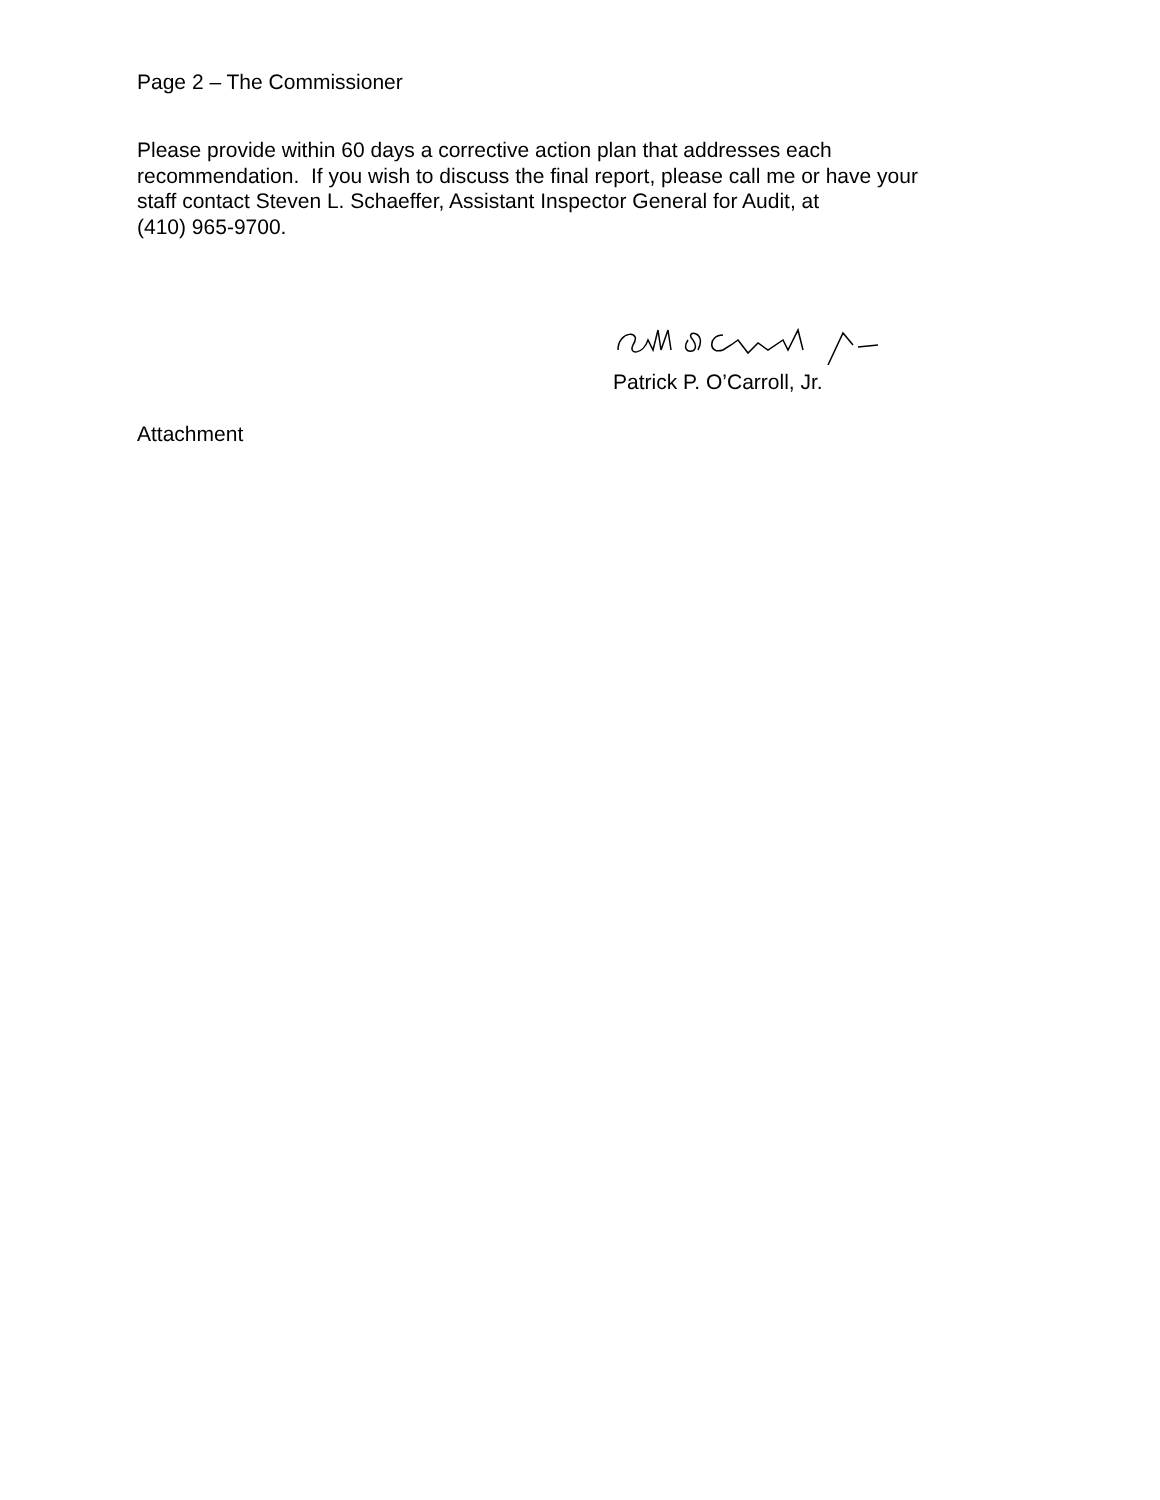Page 2 – The Commissioner
Please provide within 60 days a corrective action plan that addresses each
recommendation. If you wish to discuss the final report, please call me or have your
staff contact Steven L. Schaeffer, Assistant Inspector General for Audit, at
(410) 965-9700.
Patrick P. O’Carroll, Jr.
Attachment